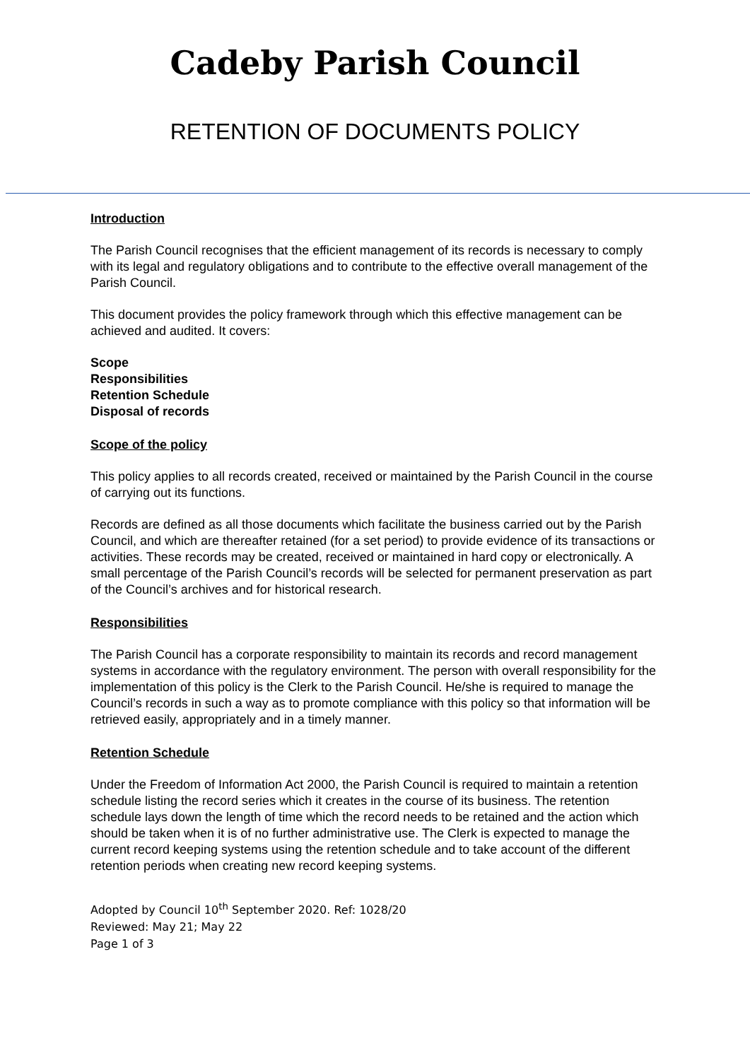Cadeby Parish Council
RETENTION OF DOCUMENTS POLICY
Introduction
The Parish Council recognises that the efficient management of its records is necessary to comply with its legal and regulatory obligations and to contribute to the effective overall management of the Parish Council.
This document provides the policy framework through which this effective management can be achieved and audited. It covers:
Scope
Responsibilities
Retention Schedule
Disposal of records
Scope of the policy
This policy applies to all records created, received or maintained by the Parish Council in the course of carrying out its functions.
Records are defined as all those documents which facilitate the business carried out by the Parish Council, and which are thereafter retained (for a set period) to provide evidence of its transactions or activities. These records may be created, received or maintained in hard copy or electronically. A small percentage of the Parish Council’s records will be selected for permanent preservation as part of the Council’s archives and for historical research.
Responsibilities
The Parish Council has a corporate responsibility to maintain its records and record management systems in accordance with the regulatory environment. The person with overall responsibility for the implementation of this policy is the Clerk to the Parish Council. He/she is required to manage the Council’s records in such a way as to promote compliance with this policy so that information will be retrieved easily, appropriately and in a timely manner.
Retention Schedule
Under the Freedom of Information Act 2000, the Parish Council is required to maintain a retention schedule listing the record series which it creates in the course of its business. The retention schedule lays down the length of time which the record needs to be retained and the action which should be taken when it is of no further administrative use. The Clerk is expected to manage the current record keeping systems using the retention schedule and to take account of the different retention periods when creating new record keeping systems.
Adopted by Council 10<sup>th</sup> September 2020. Ref: 1028/20
Reviewed: May 21; May 22
Page 1 of 3